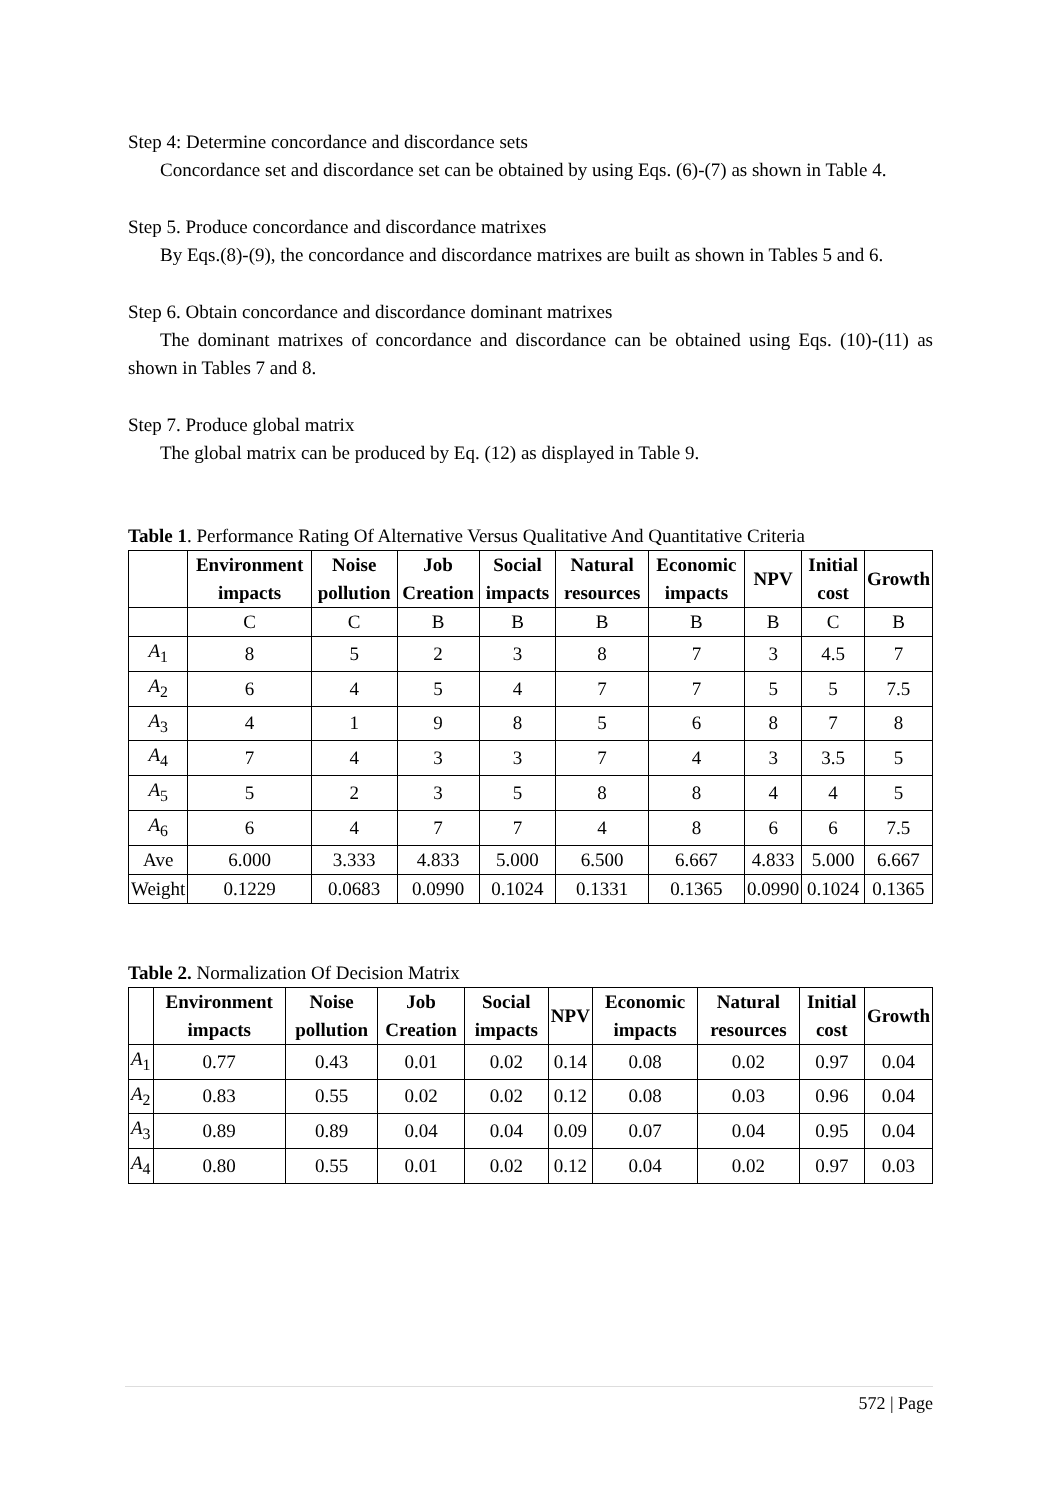Step 4: Determine concordance and discordance sets
Concordance set and discordance set can be obtained by using Eqs. (6)-(7) as shown in Table 4.
Step 5. Produce concordance and discordance matrixes
By Eqs.(8)-(9), the concordance and discordance matrixes are built as shown in Tables 5 and 6.
Step 6. Obtain concordance and discordance dominant matrixes
The dominant matrixes of concordance and discordance can be obtained using Eqs. (10)-(11) as shown in Tables 7 and 8.
Step 7. Produce global matrix
The global matrix can be produced by Eq. (12) as displayed in Table 9.
Table 1. Performance Rating Of Alternative Versus Qualitative And Quantitative Criteria
| | Environment impacts | Noise pollution | Job Creation | Social impacts | Natural resources | Economic impacts | NPV | Initial cost | Growth |
| --- | --- | --- | --- | --- | --- | --- | --- | --- | --- |
| | C | C | B | B | B | B | B | C | B |
| A<sub>1</sub> | 8 | 5 | 2 | 3 | 8 | 7 | 3 | 4.5 | 7 |
| A<sub>2</sub> | 6 | 4 | 5 | 4 | 7 | 7 | 5 | 5 | 7.5 |
| A<sub>3</sub> | 4 | 1 | 9 | 8 | 5 | 6 | 8 | 7 | 8 |
| A<sub>4</sub> | 7 | 4 | 3 | 3 | 7 | 4 | 3 | 3.5 | 5 |
| A<sub>5</sub> | 5 | 2 | 3 | 5 | 8 | 8 | 4 | 4 | 5 |
| A<sub>6</sub> | 6 | 4 | 7 | 7 | 4 | 8 | 6 | 6 | 7.5 |
| Ave | 6.000 | 3.333 | 4.833 | 5.000 | 6.500 | 6.667 | 4.833 | 5.000 | 6.667 |
| Weight | 0.1229 | 0.0683 | 0.0990 | 0.1024 | 0.1331 | 0.1365 | 0.0990 | 0.1024 | 0.1365 |
Table 2. Normalization Of Decision Matrix
| | Environment impacts | Noise pollution | Job Creation | Social impacts | NPV | Economic impacts | Natural resources | Initial cost | Growth |
| --- | --- | --- | --- | --- | --- | --- | --- | --- | --- |
| A<sub>1</sub> | 0.77 | 0.43 | 0.01 | 0.02 | 0.14 | 0.08 | 0.02 | 0.97 | 0.04 |
| A<sub>2</sub> | 0.83 | 0.55 | 0.02 | 0.02 | 0.12 | 0.08 | 0.03 | 0.96 | 0.04 |
| A<sub>3</sub> | 0.89 | 0.89 | 0.04 | 0.04 | 0.09 | 0.07 | 0.04 | 0.95 | 0.04 |
| A<sub>4</sub> | 0.80 | 0.55 | 0.01 | 0.02 | 0.12 | 0.04 | 0.02 | 0.97 | 0.03 |
572 | Page